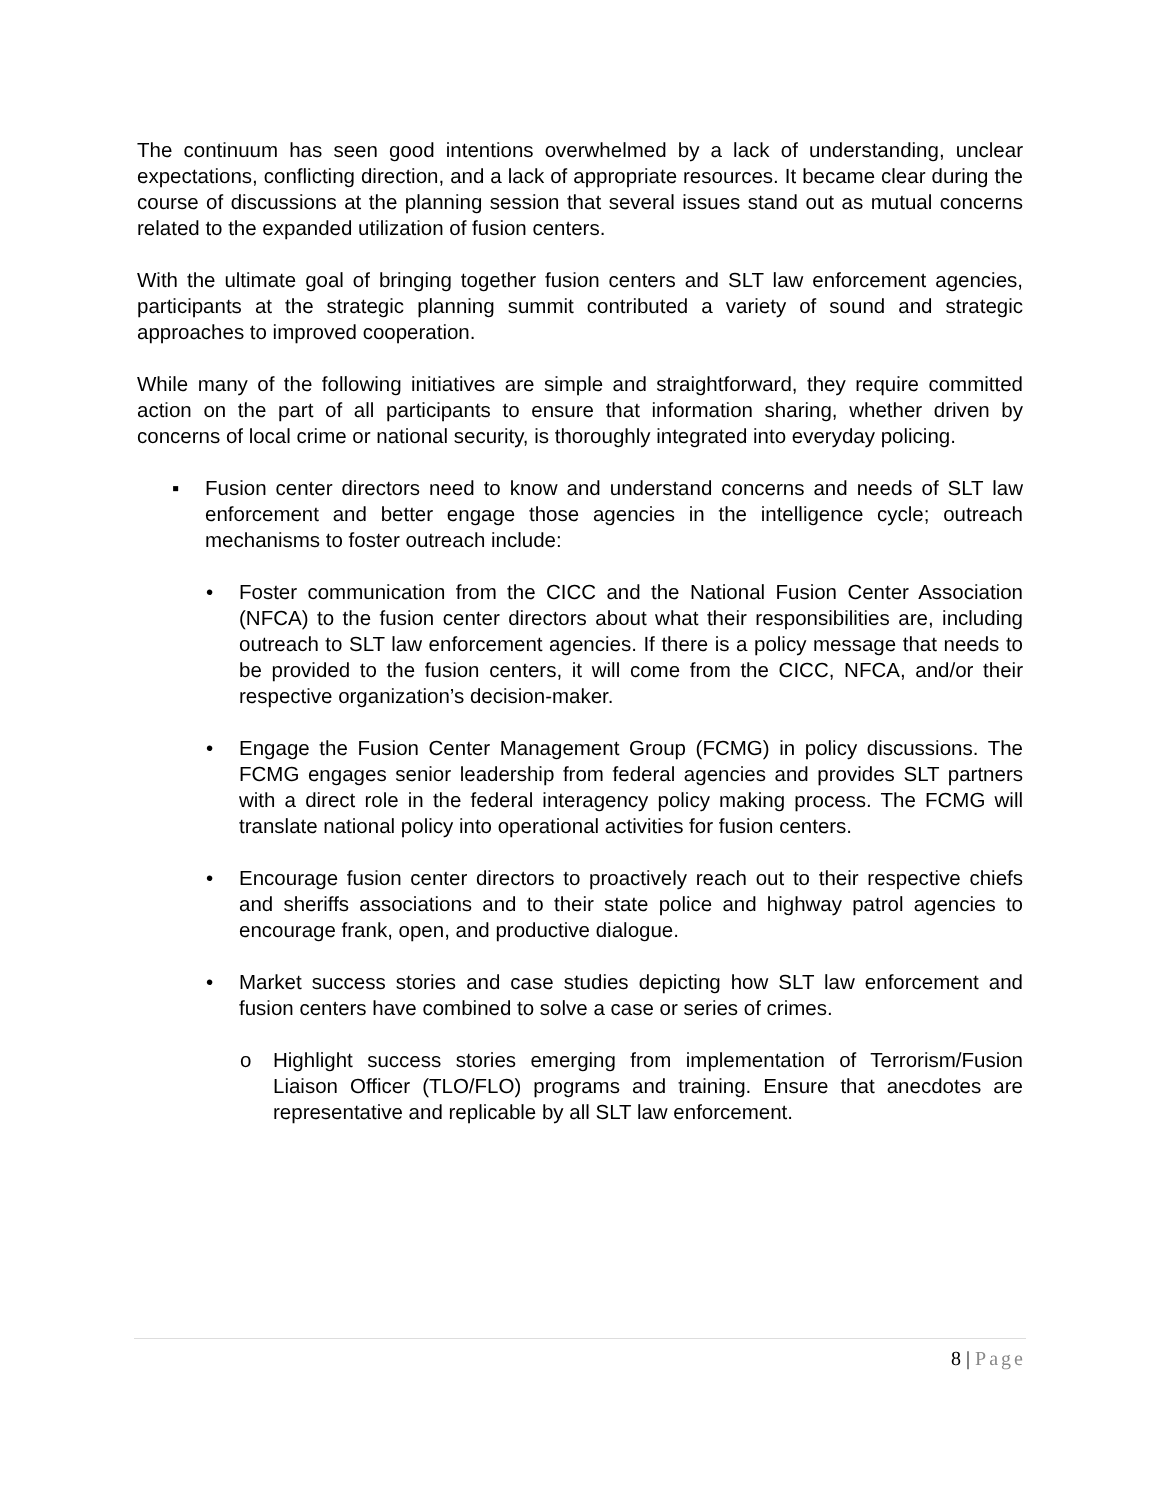The continuum has seen good intentions overwhelmed by a lack of understanding, unclear expectations, conflicting direction, and a lack of appropriate resources. It became clear during the course of discussions at the planning session that several issues stand out as mutual concerns related to the expanded utilization of fusion centers.
With the ultimate goal of bringing together fusion centers and SLT law enforcement agencies, participants at the strategic planning summit contributed a variety of sound and strategic approaches to improved cooperation.
While many of the following initiatives are simple and straightforward, they require committed action on the part of all participants to ensure that information sharing, whether driven by concerns of local crime or national security, is thoroughly integrated into everyday policing.
▪ Fusion center directors need to know and understand concerns and needs of SLT law enforcement and better engage those agencies in the intelligence cycle; outreach mechanisms to foster outreach include:
• Foster communication from the CICC and the National Fusion Center Association (NFCA) to the fusion center directors about what their responsibilities are, including outreach to SLT law enforcement agencies. If there is a policy message that needs to be provided to the fusion centers, it will come from the CICC, NFCA, and/or their respective organization’s decision-maker.
• Engage the Fusion Center Management Group (FCMG) in policy discussions. The FCMG engages senior leadership from federal agencies and provides SLT partners with a direct role in the federal interagency policy making process. The FCMG will translate national policy into operational activities for fusion centers.
• Encourage fusion center directors to proactively reach out to their respective chiefs and sheriffs associations and to their state police and highway patrol agencies to encourage frank, open, and productive dialogue.
• Market success stories and case studies depicting how SLT law enforcement and fusion centers have combined to solve a case or series of crimes.
o Highlight success stories emerging from implementation of Terrorism/Fusion Liaison Officer (TLO/FLO) programs and training. Ensure that anecdotes are representative and replicable by all SLT law enforcement.
8 | Page